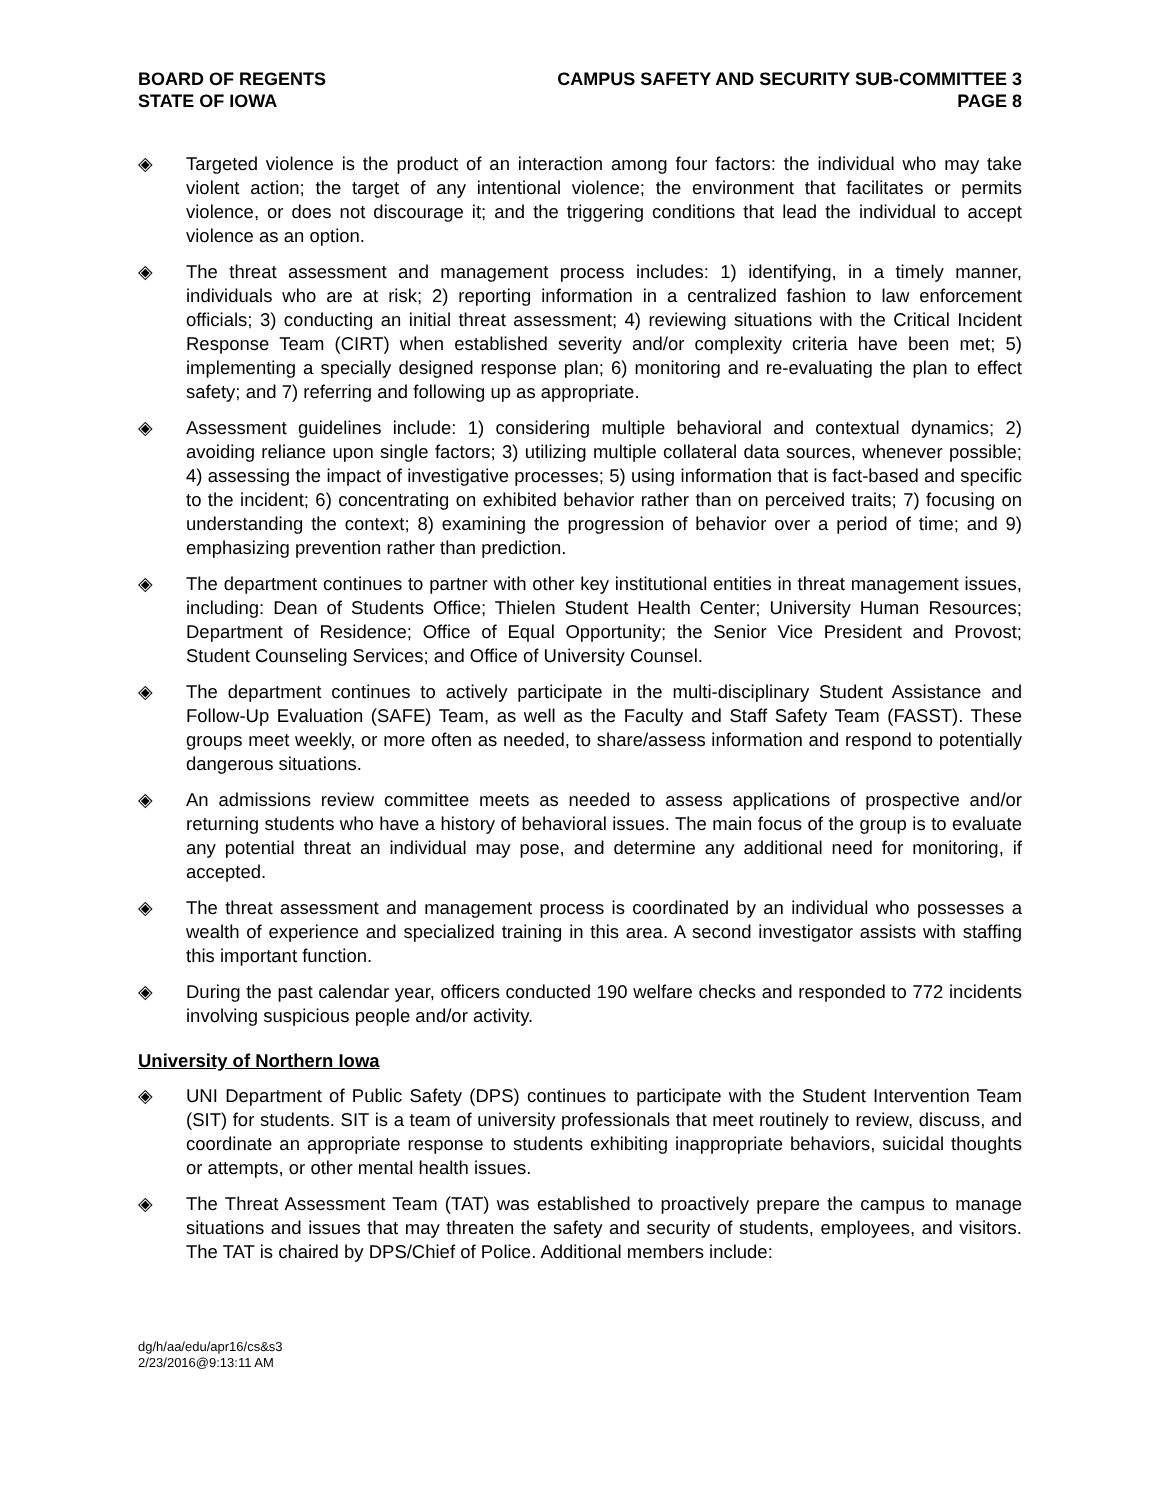BOARD OF REGENTS
STATE OF IOWA
CAMPUS SAFETY AND SECURITY SUB-COMMITTEE 3
PAGE 8
◈ Targeted violence is the product of an interaction among four factors: the individual who may take violent action; the target of any intentional violence; the environment that facilitates or permits violence, or does not discourage it; and the triggering conditions that lead the individual to accept violence as an option.
◈ The threat assessment and management process includes: 1) identifying, in a timely manner, individuals who are at risk; 2) reporting information in a centralized fashion to law enforcement officials; 3) conducting an initial threat assessment; 4) reviewing situations with the Critical Incident Response Team (CIRT) when established severity and/or complexity criteria have been met; 5) implementing a specially designed response plan; 6) monitoring and re-evaluating the plan to effect safety; and 7) referring and following up as appropriate.
◈ Assessment guidelines include: 1) considering multiple behavioral and contextual dynamics; 2) avoiding reliance upon single factors; 3) utilizing multiple collateral data sources, whenever possible; 4) assessing the impact of investigative processes; 5) using information that is fact-based and specific to the incident; 6) concentrating on exhibited behavior rather than on perceived traits; 7) focusing on understanding the context; 8) examining the progression of behavior over a period of time; and 9) emphasizing prevention rather than prediction.
◈ The department continues to partner with other key institutional entities in threat management issues, including: Dean of Students Office; Thielen Student Health Center; University Human Resources; Department of Residence; Office of Equal Opportunity; the Senior Vice President and Provost; Student Counseling Services; and Office of University Counsel.
◈ The department continues to actively participate in the multi-disciplinary Student Assistance and Follow-Up Evaluation (SAFE) Team, as well as the Faculty and Staff Safety Team (FASST). These groups meet weekly, or more often as needed, to share/assess information and respond to potentially dangerous situations.
◈ An admissions review committee meets as needed to assess applications of prospective and/or returning students who have a history of behavioral issues. The main focus of the group is to evaluate any potential threat an individual may pose, and determine any additional need for monitoring, if accepted.
◈ The threat assessment and management process is coordinated by an individual who possesses a wealth of experience and specialized training in this area. A second investigator assists with staffing this important function.
◈ During the past calendar year, officers conducted 190 welfare checks and responded to 772 incidents involving suspicious people and/or activity.
University of Northern Iowa
◈ UNI Department of Public Safety (DPS) continues to participate with the Student Intervention Team (SIT) for students. SIT is a team of university professionals that meet routinely to review, discuss, and coordinate an appropriate response to students exhibiting inappropriate behaviors, suicidal thoughts or attempts, or other mental health issues.
◈ The Threat Assessment Team (TAT) was established to proactively prepare the campus to manage situations and issues that may threaten the safety and security of students, employees, and visitors. The TAT is chaired by DPS/Chief of Police. Additional members include:
dg/h/aa/edu/apr16/cs&s3
2/23/2016@9:13:11 AM